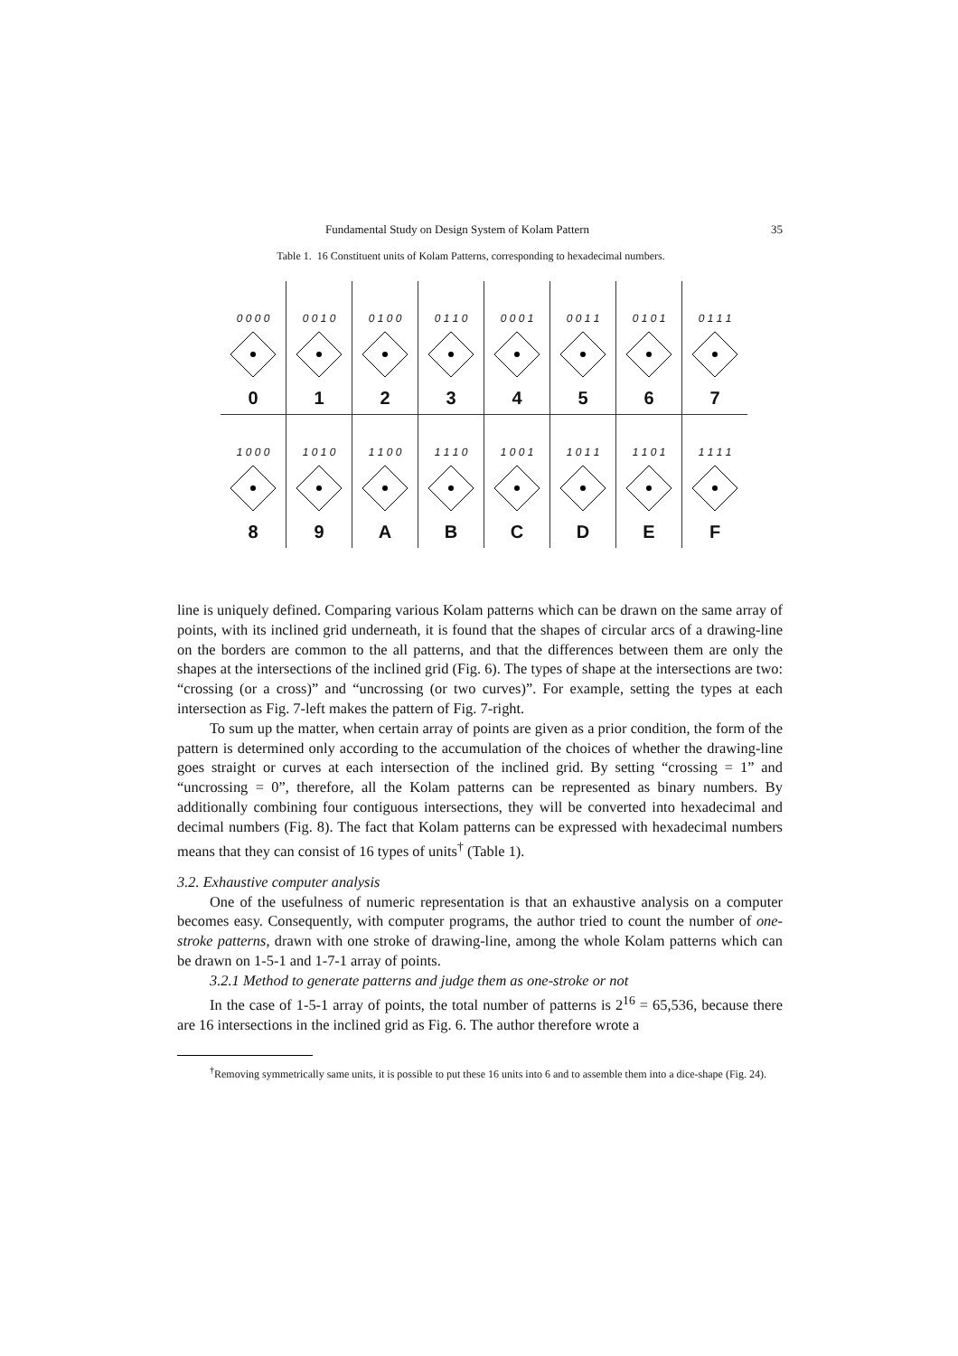Fundamental Study on Design System of Kolam Pattern 35
Table 1. 16 Constituent units of Kolam Patterns, corresponding to hexadecimal numbers.
| 0 0 0 0 0 | 0 0 1 0 1 | 0 1 0 0 2 | 0 1 1 0 3 | 0 0 0 1 4 | 0 0 1 1 5 | 0 1 0 1 6 | 0 1 1 1 7 |
| 1 0 0 0 8 | 1 0 1 0 9 | 1 1 0 0 A | 1 1 1 0 B | 1 0 0 1 C | 1 0 1 1 D | 1 1 0 1 E | 1 1 1 1 F |
line is uniquely defined. Comparing various Kolam patterns which can be drawn on the same array of points, with its inclined grid underneath, it is found that the shapes of circular arcs of a drawing-line on the borders are common to the all patterns, and that the differences between them are only the shapes at the intersections of the inclined grid (Fig. 6). The types of shape at the intersections are two: “crossing (or a cross)” and “uncrossing (or two curves)”. For example, setting the types at each intersection as Fig. 7-left makes the pattern of Fig. 7-right.
To sum up the matter, when certain array of points are given as a prior condition, the form of the pattern is determined only according to the accumulation of the choices of whether the drawing-line goes straight or curves at each intersection of the inclined grid. By setting “crossing = 1” and “uncrossing = 0”, therefore, all the Kolam patterns can be represented as binary numbers. By additionally combining four contiguous intersections, they will be converted into hexadecimal and decimal numbers (Fig. 8). The fact that Kolam patterns can be expressed with hexadecimal numbers means that they can consist of 16 types of units<sup>†</sup> (Table 1).
3.2. Exhaustive computer analysis
One of the usefulness of numeric representation is that an exhaustive analysis on a computer becomes easy. Consequently, with computer programs, the author tried to count the number of one-stroke patterns, drawn with one stroke of drawing-line, among the whole Kolam patterns which can be drawn on 1-5-1 and 1-7-1 array of points.
3.2.1 Method to generate patterns and judge them as one-stroke or not
In the case of 1-5-1 array of points, the total number of patterns is 2<sup>16</sup> = 65,536, because there are 16 intersections in the inclined grid as Fig. 6. The author therefore wrote a
<sup>†</sup> Removing symmetrically same units, it is possible to put these 16 units into 6 and to assemble them into a dice-shape (Fig. 24).